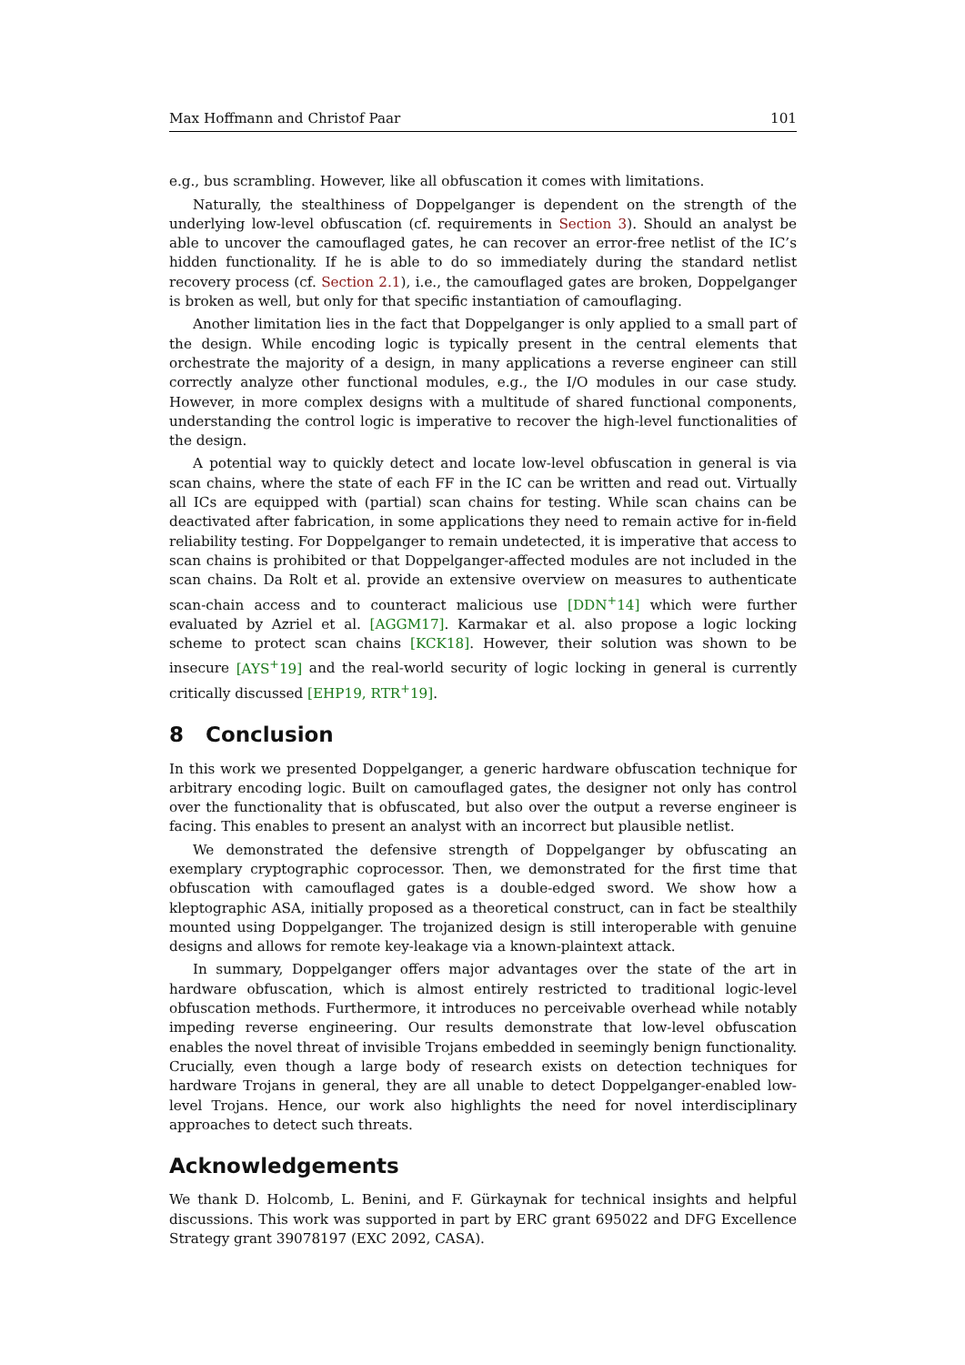Max Hoffmann and Christof Paar 101
e.g., bus scrambling. However, like all obfuscation it comes with limitations.
Naturally, the stealthiness of Doppelganger is dependent on the strength of the underlying low-level obfuscation (cf. requirements in Section 3). Should an analyst be able to uncover the camouflaged gates, he can recover an error-free netlist of the IC’s hidden functionality. If he is able to do so immediately during the standard netlist recovery process (cf. Section 2.1), i.e., the camouflaged gates are broken, Doppelganger is broken as well, but only for that specific instantiation of camouflaging.
Another limitation lies in the fact that Doppelganger is only applied to a small part of the design. While encoding logic is typically present in the central elements that orchestrate the majority of a design, in many applications a reverse engineer can still correctly analyze other functional modules, e.g., the I/O modules in our case study. However, in more complex designs with a multitude of shared functional components, understanding the control logic is imperative to recover the high-level functionalities of the design.
A potential way to quickly detect and locate low-level obfuscation in general is via scan chains, where the state of each FF in the IC can be written and read out. Virtually all ICs are equipped with (partial) scan chains for testing. While scan chains can be deactivated after fabrication, in some applications they need to remain active for in-field reliability testing. For Doppelganger to remain undetected, it is imperative that access to scan chains is prohibited or that Doppelganger-affected modules are not included in the scan chains. Da Rolt et al. provide an extensive overview on measures to authenticate scan-chain access and to counteract malicious use [DDN<sup>+</sup>14] which were further evaluated by Azriel et al. [AGGM17]. Karmakar et al. also propose a logic locking scheme to protect scan chains [KCK18]. However, their solution was shown to be insecure [AYS<sup>+</sup>19] and the real-world security of logic locking in general is currently critically discussed [EHP19, RTR<sup>+</sup>19].
8 Conclusion
In this work we presented Doppelganger, a generic hardware obfuscation technique for arbitrary encoding logic. Built on camouflaged gates, the designer not only has control over the functionality that is obfuscated, but also over the output a reverse engineer is facing. This enables to present an analyst with an incorrect but plausible netlist.
We demonstrated the defensive strength of Doppelganger by obfuscating an exemplary cryptographic coprocessor. Then, we demonstrated for the first time that obfuscation with camouflaged gates is a double-edged sword. We show how a kleptographic ASA, initially proposed as a theoretical construct, can in fact be stealthily mounted using Doppelganger. The trojanized design is still interoperable with genuine designs and allows for remote key-leakage via a known-plaintext attack.
In summary, Doppelganger offers major advantages over the state of the art in hardware obfuscation, which is almost entirely restricted to traditional logic-level obfuscation methods. Furthermore, it introduces no perceivable overhead while notably impeding reverse engineering. Our results demonstrate that low-level obfuscation enables the novel threat of invisible Trojans embedded in seemingly benign functionality. Crucially, even though a large body of research exists on detection techniques for hardware Trojans in general, they are all unable to detect Doppelganger-enabled low-level Trojans. Hence, our work also highlights the need for novel interdisciplinary approaches to detect such threats.
Acknowledgements
We thank D. Holcomb, L. Benini, and F. Gürkaynak for technical insights and helpful discussions. This work was supported in part by ERC grant 695022 and DFG Excellence Strategy grant 39078197 (EXC 2092, CASA).